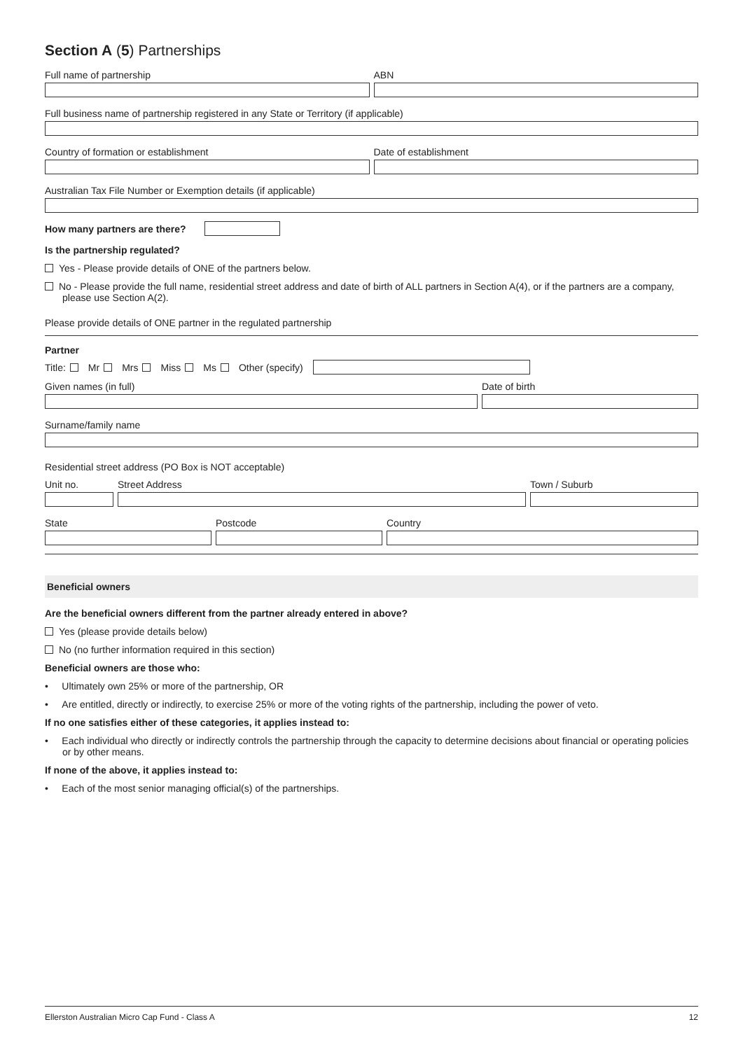Section A (5) Partnerships
Full name of partnership ABN
Full business name of partnership registered in any State or Territory (if applicable)
Country of formation or establishment
Date of establishment
Australian Tax File Number or Exemption details (if applicable)
How many partners are there?
Is the partnership regulated?
Yes - Please provide details of ONE of the partners below.
No - Please provide the full name, residential street address and date of birth of ALL partners in Section A(4), or if the partners are a company, please use Section A(2).
Please provide details of ONE partner in the regulated partnership
Partner
Title: Mr Mrs Miss Ms Other (specify)
Given names (in full) Date of birth
Surname/family name
Residential street address (PO Box is NOT acceptable)
Unit no. Street Address Town / Suburb
State Postcode Country
Beneficial owners
Are the beneficial owners different from the partner already entered in above?
Yes (please provide details below)
No (no further information required in this section)
Beneficial owners are those who:
• Ultimately own 25% or more of the partnership, OR
• Are entitled, directly or indirectly, to exercise 25% or more of the voting rights of the partnership, including the power of veto.
If no one satisfies either of these categories, it applies instead to:
• Each individual who directly or indirectly controls the partnership through the capacity to determine decisions about financial or operating policies or by other means.
If none of the above, it applies instead to:
• Each of the most senior managing official(s) of the partnerships.
Ellerston Australian Micro Cap Fund - Class A 12